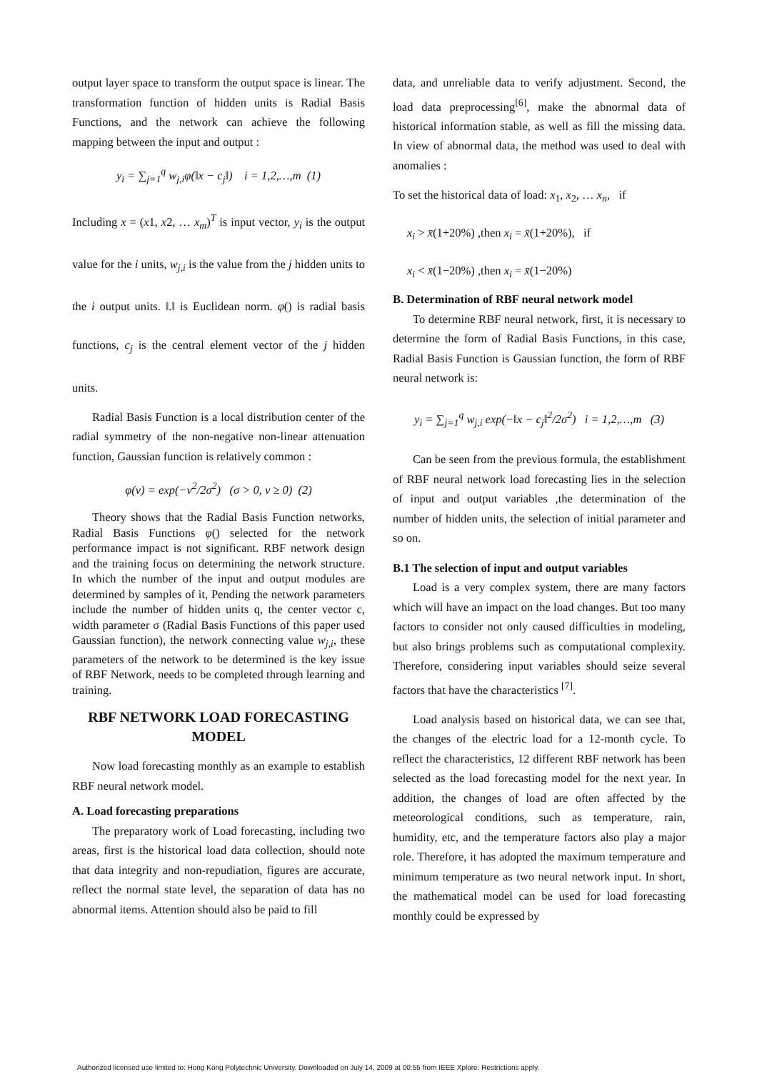output layer space to transform the output space is linear. The transformation function of hidden units is Radial Basis Functions, and the network can achieve the following mapping between the input and output :
y<sub>i</sub> = ∑<sub>j=1</sub><sup>q</sup> w<sub>j,i</sub>φ(‖x − c<sub>j</sub>‖) i = 1,2,…,m (1)
Including x = (x1, x2, … x<sub>m</sub>)<sup>T</sup> is input vector, y<sub>i</sub> is the output value for the i units, w<sub>j,i</sub> is the value from the j hidden units to the i output units. ‖.‖ is Euclidean norm. φ() is radial basis functions, c<sub>j</sub> is the central element vector of the j hidden units.
Radial Basis Function is a local distribution center of the radial symmetry of the non-negative non-linear attenuation function, Gaussian function is relatively common :
φ(v) = exp(−v<sup>2</sup>/2σ<sup>2</sup>) (σ > 0, v ≥ 0) (2)
Theory shows that the Radial Basis Function networks, Radial Basis Functions φ() selected for the network performance impact is not significant. RBF network design and the training focus on determining the network structure. In which the number of the input and output modules are determined by samples of it, Pending the network parameters include the number of hidden units q, the center vector c, width parameter σ (Radial Basis Functions of this paper used Gaussian function), the network connecting value w<sub>j,i</sub>, these parameters of the network to be determined is the key issue of RBF Network, needs to be completed through learning and training.
RBF NETWORK LOAD FORECASTING MODEL
Now load forecasting monthly as an example to establish RBF neural network model.
A. Load forecasting preparations
The preparatory work of Load forecasting, including two areas, first is the historical load data collection, should note that data integrity and non-repudiation, figures are accurate, reflect the normal state level, the separation of data has no abnormal items. Attention should also be paid to fill
data, and unreliable data to verify adjustment. Second, the load data preprocessing<sup>[6]</sup>, make the abnormal data of historical information stable, as well as fill the missing data. In view of abnormal data, the method was used to deal with anomalies :
To set the historical data of load: x<sub>1</sub>, x<sub>2</sub>, … x<sub>n</sub>, if
x<sub>i</sub> > x̄(1+20%) ,then x<sub>i</sub> = x̄(1+20%), if
x<sub>i</sub> < x̄(1−20%) ,then x<sub>i</sub> = x̄(1−20%)
B. Determination of RBF neural network model
To determine RBF neural network, first, it is necessary to determine the form of Radial Basis Functions, in this case, Radial Basis Function is Gaussian function, the form of RBF neural network is:
y<sub>i</sub> = ∑<sub>j=1</sub><sup>q</sup> w<sub>j,i</sub> exp(−‖x − c<sub>j</sub>‖<sup>2</sup>/2σ<sup>2</sup>) i = 1,2,…,m (3)
Can be seen from the previous formula, the establishment of RBF neural network load forecasting lies in the selection of input and output variables ,the determination of the number of hidden units, the selection of initial parameter and so on.
B.1 The selection of input and output variables
Load is a very complex system, there are many factors which will have an impact on the load changes. But too many factors to consider not only caused difficulties in modeling, but also brings problems such as computational complexity. Therefore, considering input variables should seize several factors that have the characteristics <sup>[7]</sup>.
Load analysis based on historical data, we can see that, the changes of the electric load for a 12-month cycle. To reflect the characteristics, 12 different RBF network has been selected as the load forecasting model for the next year. In addition, the changes of load are often affected by the meteorological conditions, such as temperature, rain, humidity, etc, and the temperature factors also play a major role. Therefore, it has adopted the maximum temperature and minimum temperature as two neural network input. In short, the mathematical model can be used for load forecasting monthly could be expressed by
Authorized licensed use limited to: Hong Kong Polytechnic University. Downloaded on July 14, 2009 at 00:55 from IEEE Xplore. Restrictions apply.